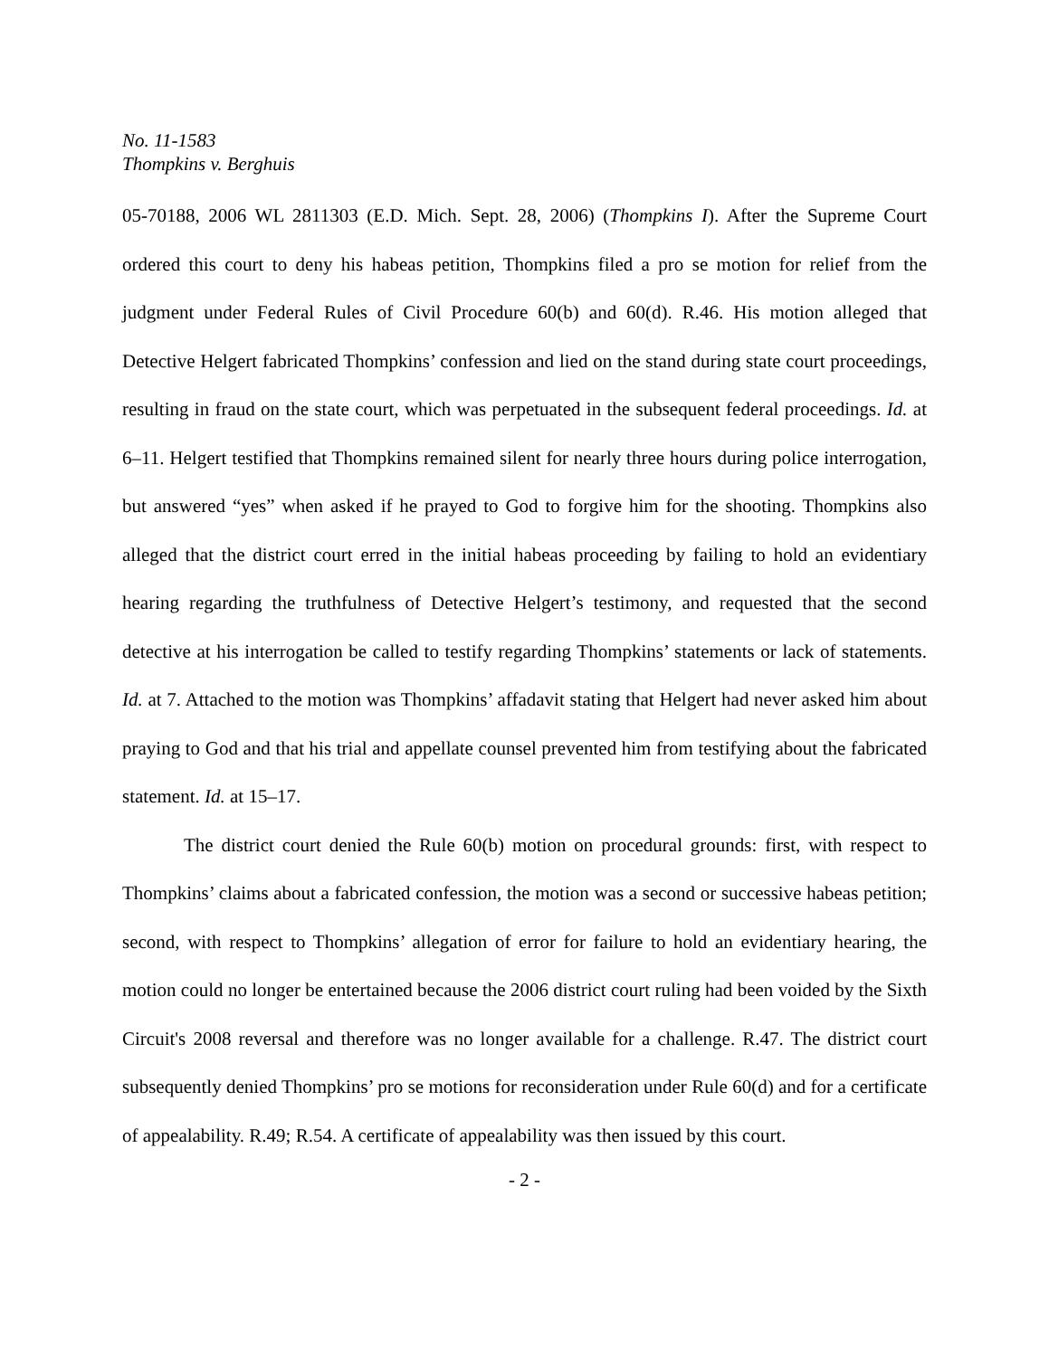No. 11-1583
Thompkins v. Berghuis
05-70188, 2006 WL 2811303 (E.D. Mich. Sept. 28, 2006) (Thompkins I). After the Supreme Court ordered this court to deny his habeas petition, Thompkins filed a pro se motion for relief from the judgment under Federal Rules of Civil Procedure 60(b) and 60(d). R.46. His motion alleged that Detective Helgert fabricated Thompkins’ confession and lied on the stand during state court proceedings, resulting in fraud on the state court, which was perpetuated in the subsequent federal proceedings. Id. at 6–11. Helgert testified that Thompkins remained silent for nearly three hours during police interrogation, but answered “yes” when asked if he prayed to God to forgive him for the shooting. Thompkins also alleged that the district court erred in the initial habeas proceeding by failing to hold an evidentiary hearing regarding the truthfulness of Detective Helgert’s testimony, and requested that the second detective at his interrogation be called to testify regarding Thompkins’ statements or lack of statements. Id. at 7. Attached to the motion was Thompkins’ affadavit stating that Helgert had never asked him about praying to God and that his trial and appellate counsel prevented him from testifying about the fabricated statement. Id. at 15–17.
The district court denied the Rule 60(b) motion on procedural grounds: first, with respect to Thompkins’ claims about a fabricated confession, the motion was a second or successive habeas petition; second, with respect to Thompkins’ allegation of error for failure to hold an evidentiary hearing, the motion could no longer be entertained because the 2006 district court ruling had been voided by the Sixth Circuit's 2008 reversal and therefore was no longer available for a challenge. R.47. The district court subsequently denied Thompkins’ pro se motions for reconsideration under Rule 60(d) and for a certificate of appealability. R.49; R.54. A certificate of appealability was then issued by this court.
- 2 -